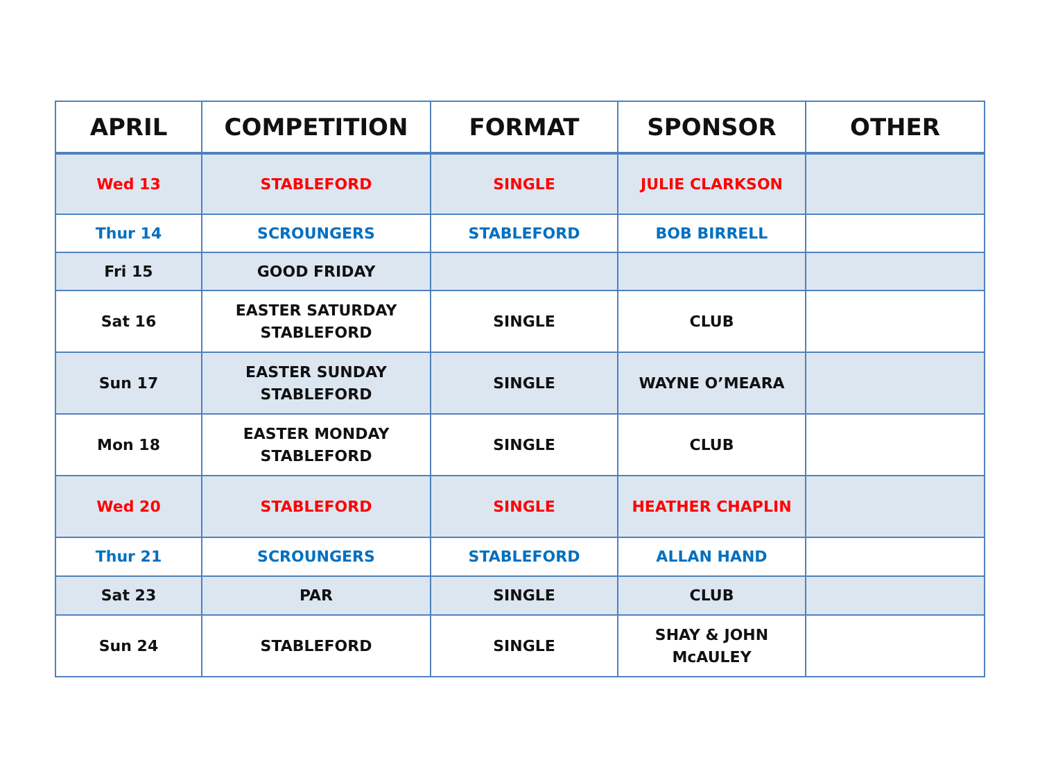| APRIL | COMPETITION | FORMAT | SPONSOR | OTHER |
| --- | --- | --- | --- | --- |
| Wed 13 | STABLEFORD | SINGLE | JULIE CLARKSON | |
| Thur 14 | SCROUNGERS | STABLEFORD | BOB BIRRELL | |
| Fri 15 | GOOD FRIDAY | | | |
| Sat 16 | EASTER SATURDAY STABLEFORD | SINGLE | CLUB | |
| Sun 17 | EASTER SUNDAY STABLEFORD | SINGLE | WAYNE O’MEARA | |
| Mon 18 | EASTER MONDAY STABLEFORD | SINGLE | CLUB | |
| Wed 20 | STABLEFORD | SINGLE | HEATHER CHAPLIN | |
| Thur 21 | SCROUNGERS | STABLEFORD | ALLAN HAND | |
| Sat 23 | PAR | SINGLE | CLUB | |
| Sun 24 | STABLEFORD | SINGLE | SHAY & JOHN McAULEY | |